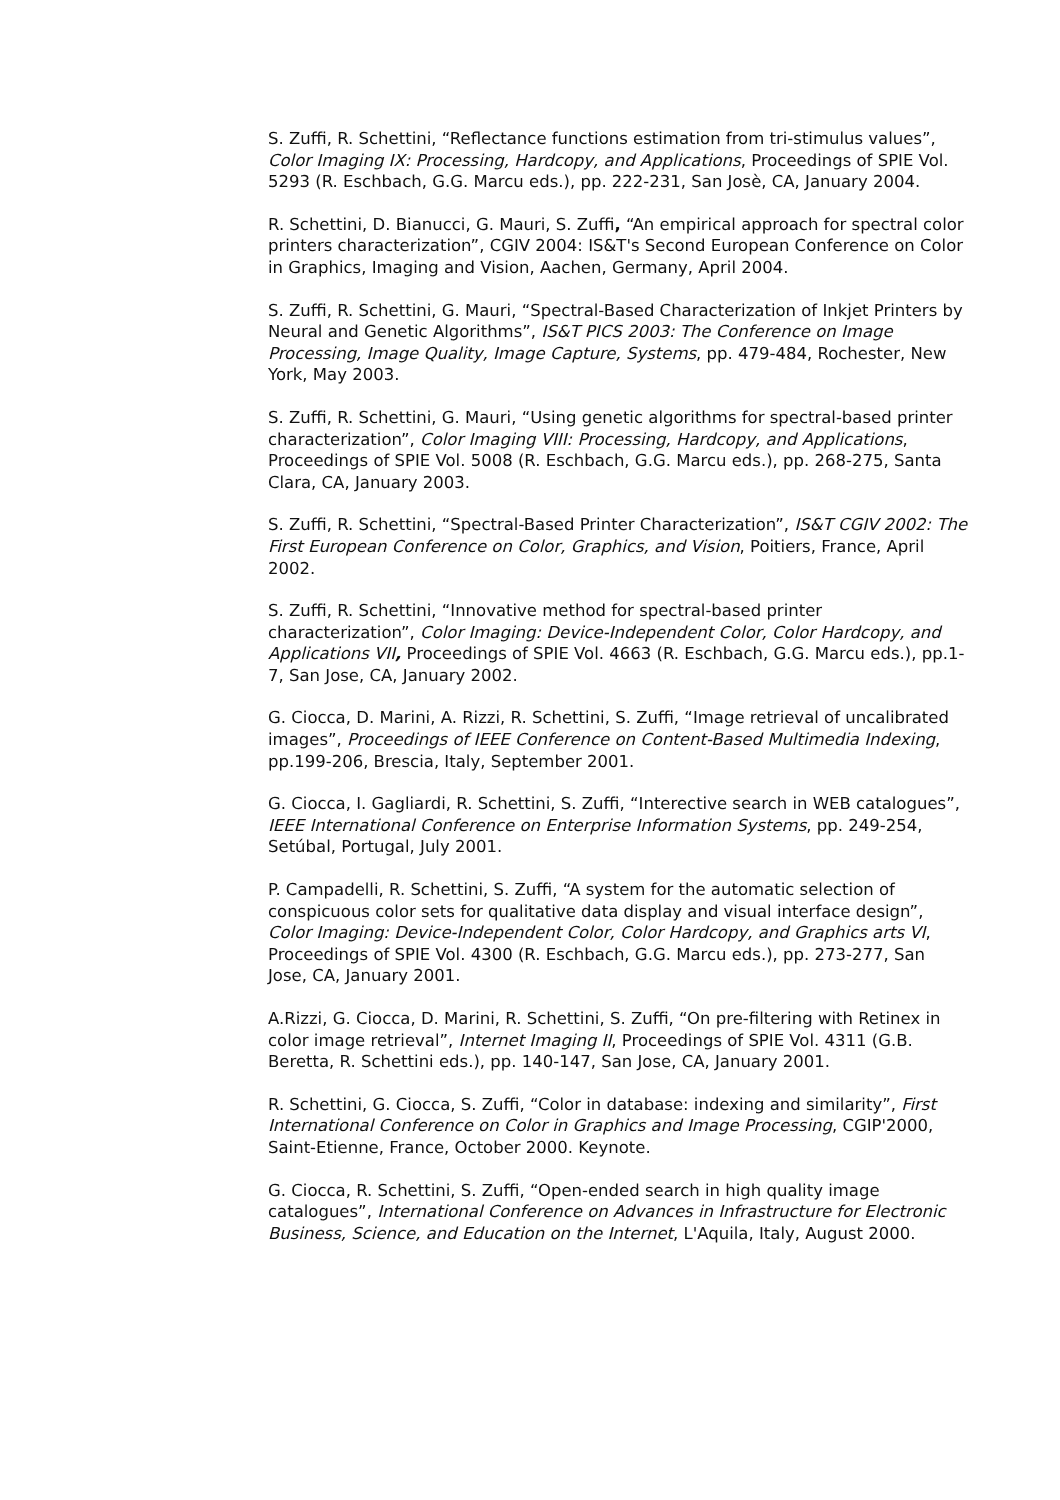S. Zuffi, R. Schettini, “Reflectance functions estimation from tri-stimulus values”, Color Imaging IX: Processing, Hardcopy, and Applications, Proceedings of SPIE Vol. 5293 (R. Eschbach, G.G. Marcu eds.), pp. 222-231, San Josè, CA, January 2004.
R. Schettini, D. Bianucci, G. Mauri, S. Zuffi, “An empirical approach for spectral color printers characterization”, CGIV 2004: IS&T's Second European Conference on Color in Graphics, Imaging and Vision, Aachen, Germany, April 2004.
S. Zuffi, R. Schettini, G. Mauri, “Spectral-Based Characterization of Inkjet Printers by Neural and Genetic Algorithms”, IS&T PICS 2003: The Conference on Image Processing, Image Quality, Image Capture, Systems, pp. 479-484, Rochester, New York, May 2003.
S. Zuffi, R. Schettini, G. Mauri, “Using genetic algorithms for spectral-based printer characterization”, Color Imaging VIII: Processing, Hardcopy, and Applications, Proceedings of SPIE Vol. 5008 (R. Eschbach, G.G. Marcu eds.), pp. 268-275, Santa Clara, CA, January 2003.
S. Zuffi, R. Schettini, “Spectral-Based Printer Characterization”, IS&T CGIV 2002: The First European Conference on Color, Graphics, and Vision, Poitiers, France, April 2002.
S. Zuffi, R. Schettini, “Innovative method for spectral-based printer characterization”, Color Imaging: Device-Independent Color, Color Hardcopy, and Applications VII, Proceedings of SPIE Vol. 4663 (R. Eschbach, G.G. Marcu eds.), pp.1-7, San Jose, CA, January 2002.
G. Ciocca, D. Marini, A. Rizzi, R. Schettini, S. Zuffi, “Image retrieval of uncalibrated images”, Proceedings of IEEE Conference on Content-Based Multimedia Indexing, pp.199-206, Brescia, Italy, September 2001.
G. Ciocca, I. Gagliardi, R. Schettini, S. Zuffi, “Interective search in WEB catalogues”, IEEE International Conference on Enterprise Information Systems, pp. 249-254, Setúbal, Portugal, July 2001.
P. Campadelli, R. Schettini, S. Zuffi, “A system for the automatic selection of conspicuous color sets for qualitative data display and visual interface design”, Color Imaging: Device-Independent Color, Color Hardcopy, and Graphics arts VI, Proceedings of SPIE Vol. 4300 (R. Eschbach, G.G. Marcu eds.), pp. 273-277, San Jose, CA, January 2001.
A.Rizzi, G. Ciocca, D. Marini, R. Schettini, S. Zuffi, “On pre-filtering with Retinex in color image retrieval”, Internet Imaging II, Proceedings of SPIE Vol. 4311 (G.B. Beretta, R. Schettini eds.), pp. 140-147, San Jose, CA, January 2001.
R. Schettini, G. Ciocca, S. Zuffi, “Color in database: indexing and similarity”, First International Conference on Color in Graphics and Image Processing, CGIP'2000, Saint-Etienne, France, October 2000. Keynote.
G. Ciocca, R. Schettini, S. Zuffi, “Open-ended search in high quality image catalogues”, International Conference on Advances in Infrastructure for Electronic Business, Science, and Education on the Internet, L'Aquila, Italy, August 2000.